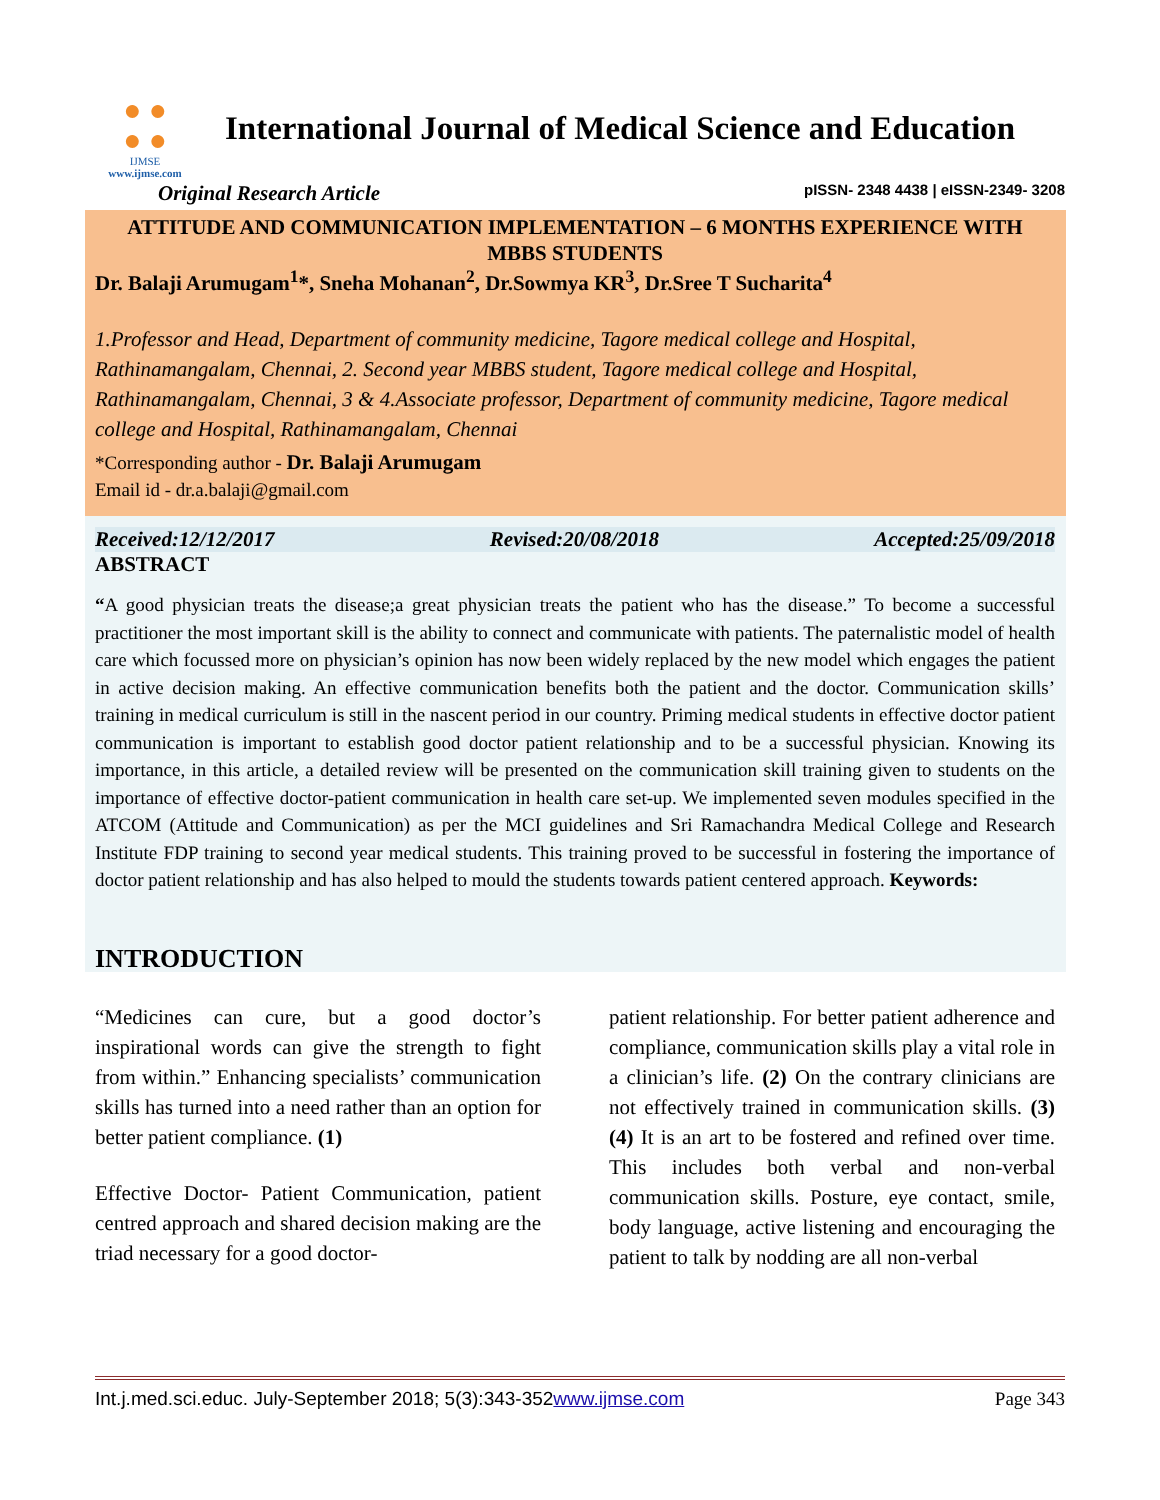● ●
● ●
IJMSE
www.ijmse.com
International Journal of Medical Science and Education
Original Research Article pISSN- 2348 4438 | eISSN-2349- 3208
ATTITUDE AND COMMUNICATION IMPLEMENTATION – 6 MONTHS EXPERIENCE WITH MBBS STUDENTS
Dr. Balaji Arumugam<sup>1</sup>*, Sneha Mohanan<sup>2</sup>, Dr.Sowmya KR<sup>3</sup>, Dr.Sree T Sucharita<sup>4</sup>
1.Professor and Head, Department of community medicine, Tagore medical college and Hospital, Rathinamangalam, Chennai, 2. Second year MBBS student, Tagore medical college and Hospital, Rathinamangalam, Chennai, 3 & 4.Associate professor, Department of community medicine, Tagore medical college and Hospital, Rathinamangalam, Chennai
*Corresponding author - Dr. Balaji Arumugam
Email id - dr.a.balaji@gmail.com
Received:12/12/2017 Revised:20/08/2018 Accepted:25/09/2018
ABSTRACT
“A good physician treats the disease;a great physician treats the patient who has the disease.” To become a successful practitioner the most important skill is the ability to connect and communicate with patients. The paternalistic model of health care which focussed more on physician’s opinion has now been widely replaced by the new model which engages the patient in active decision making. An effective communication benefits both the patient and the doctor. Communication skills’ training in medical curriculum is still in the nascent period in our country. Priming medical students in effective doctor patient communication is important to establish good doctor patient relationship and to be a successful physician. Knowing its importance, in this article, a detailed review will be presented on the communication skill training given to students on the importance of effective doctor-patient communication in health care set-up. We implemented seven modules specified in the ATCOM (Attitude and Communication) as per the MCI guidelines and Sri Ramachandra Medical College and Research Institute FDP training to second year medical students. This training proved to be successful in fostering the importance of doctor patient relationship and has also helped to mould the students towards patient centered approach. Keywords:
INTRODUCTION
“Medicines can cure, but a good doctor’s inspirational words can give the strength to fight from within.” Enhancing specialists’ communication skills has turned into a need rather than an option for better patient compliance. (1)
Effective Doctor- Patient Communication, patient centred approach and shared decision making are the triad necessary for a good doctor-
patient relationship. For better patient adherence and compliance, communication skills play a vital role in a clinician’s life. (2) On the contrary clinicians are not effectively trained in communication skills. (3)(4) It is an art to be fostered and refined over time. This includes both verbal and non-verbal communication skills. Posture, eye contact, smile, body language, active listening and encouraging the patient to talk by nodding are all non-verbal
Int.j.med.sci.educ. July-September 2018; 5(3):343-352www.ijmse.com Page 343